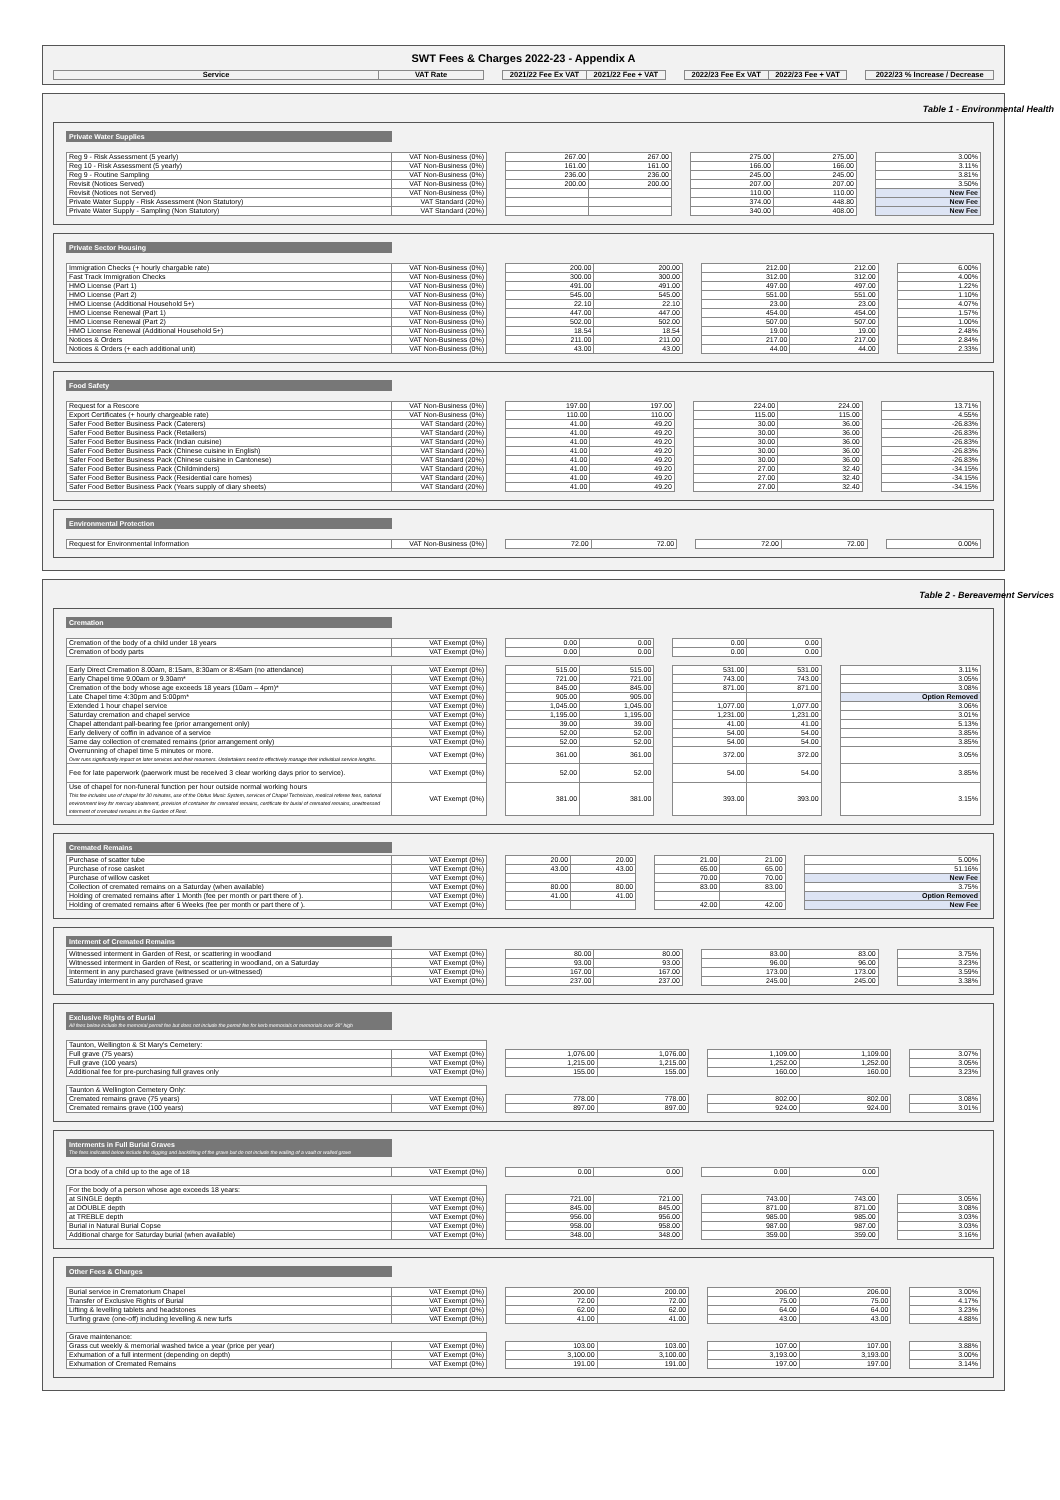SWT Fees & Charges 2022-23 - Appendix A
| Service | VAT Rate | | 2021/22 Fee Ex VAT | 2021/22 Fee + VAT | | 2022/23 Fee Ex VAT | 2022/23 Fee + VAT | | 2022/23 % Increase / Decrease |
Table 1 - Environmental Health
Private Water Supplies
| Reg 9 - Risk Assessment (5 yearly) | VAT Non-Business (0%) | | 267.00 | 267.00 | | 275.00 | 275.00 | | 3.00% |
| Reg 10 - Risk Assessment (5 yearly) | VAT Non-Business (0%) | | 161.00 | 161.00 | | 166.00 | 166.00 | | 3.11% |
| Reg 9 - Routine Sampling | VAT Non-Business (0%) | | 236.00 | 236.00 | | 245.00 | 245.00 | | 3.81% |
| Revisit (Notices Served) | VAT Non-Business (0%) | | 200.00 | 200.00 | | 207.00 | 207.00 | | 3.50% |
| Revisit (Notices not Served) | VAT Non-Business (0%) | | | | | 110.00 | 110.00 | | New Fee |
| Private Water Supply - Risk Assessment (Non Statutory) | VAT Standard (20%) | | | | | 374.00 | 448.80 | | New Fee |
| Private Water Supply - Sampling (Non Statutory) | VAT Standard (20%) | | | | | 340.00 | 408.00 | | New Fee |
Private Sector Housing
| Immigration Checks (+ hourly chargable rate) | VAT Non-Business (0%) | | 200.00 | 200.00 | | 212.00 | 212.00 | | 6.00% |
| Fast Track Immigration Checks | VAT Non-Business (0%) | | 300.00 | 300.00 | | 312.00 | 312.00 | | 4.00% |
| HMO License (Part 1) | VAT Non-Business (0%) | | 491.00 | 491.00 | | 497.00 | 497.00 | | 1.22% |
| HMO License (Part 2) | VAT Non-Business (0%) | | 545.00 | 545.00 | | 551.00 | 551.00 | | 1.10% |
| HMO License (Additional Household 5+) | VAT Non-Business (0%) | | 22.10 | 22.10 | | 23.00 | 23.00 | | 4.07% |
| HMO License Renewal (Part 1) | VAT Non-Business (0%) | | 447.00 | 447.00 | | 454.00 | 454.00 | | 1.57% |
| HMO License Renewal (Part 2) | VAT Non-Business (0%) | | 502.00 | 502.00 | | 507.00 | 507.00 | | 1.00% |
| HMO License Renewal (Additional Household 5+) | VAT Non-Business (0%) | | 18.54 | 18.54 | | 19.00 | 19.00 | | 2.48% |
| Notices & Orders | VAT Non-Business (0%) | | 211.00 | 211.00 | | 217.00 | 217.00 | | 2.84% |
| Notices & Orders (+ each additional unit) | VAT Non-Business (0%) | | 43.00 | 43.00 | | 44.00 | 44.00 | | 2.33% |
Food Safety
| Request for a Rescore | VAT Non-Business (0%) | | 197.00 | 197.00 | | 224.00 | 224.00 | | 13.71% |
| Export Certificates (+ hourly chargeable rate) | VAT Non-Business (0%) | | 110.00 | 110.00 | | 115.00 | 115.00 | | 4.55% |
| Safer Food Better Business Pack (Caterers) | VAT Standard (20%) | | 41.00 | 49.20 | | 30.00 | 36.00 | | -26.83% |
| Safer Food Better Business Pack (Retailers) | VAT Standard (20%) | | 41.00 | 49.20 | | 30.00 | 36.00 | | -26.83% |
| Safer Food Better Business Pack (Indian cuisine) | VAT Standard (20%) | | 41.00 | 49.20 | | 30.00 | 36.00 | | -26.83% |
| Safer Food Better Business Pack (Chinese cuisine in English) | VAT Standard (20%) | | 41.00 | 49.20 | | 30.00 | 36.00 | | -26.83% |
| Safer Food Better Business Pack (Chinese cuisine in Cantonese) | VAT Standard (20%) | | 41.00 | 49.20 | | 30.00 | 36.00 | | -26.83% |
| Safer Food Better Business Pack (Childminders) | VAT Standard (20%) | | 41.00 | 49.20 | | 27.00 | 32.40 | | -34.15% |
| Safer Food Better Business Pack (Residential care homes) | VAT Standard (20%) | | 41.00 | 49.20 | | 27.00 | 32.40 | | -34.15% |
| Safer Food Better Business Pack (Years supply of diary sheets) | VAT Standard (20%) | | 41.00 | 49.20 | | 27.00 | 32.40 | | -34.15% |
Environmental Protection
| Request for Environmental Information | VAT Non-Business (0%) | | 72.00 | 72.00 | | 72.00 | 72.00 | | 0.00% |
Table 2 - Bereavement Services
Cremation
| Cremation of the body of a child under 18 years | VAT Exempt (0%) | | 0.00 | 0.00 | | 0.00 | 0.00 | | |
| Cremation of body parts | VAT Exempt (0%) | | 0.00 | 0.00 | | 0.00 | 0.00 | | |
| Early Direct Cremation 8.00am, 8:15am, 8:30am or 8:45am (no attendance) | VAT Exempt (0%) | | 515.00 | 515.00 | | 531.00 | 531.00 | | 3.11% |
| Early Chapel time 9.00am or 9.30am* | VAT Exempt (0%) | | 721.00 | 721.00 | | 743.00 | 743.00 | | 3.05% |
| Cremation of the body whose age exceeds 18 years (10am – 4pm)* | VAT Exempt (0%) | | 845.00 | 845.00 | | 871.00 | 871.00 | | 3.08% |
| Late Chapel time 4:30pm and 5:00pm* | VAT Exempt (0%) | | 905.00 | 905.00 | | | | | Option Removed |
| Extended 1 hour chapel service | VAT Exempt (0%) | | 1,045.00 | 1,045.00 | | 1,077.00 | 1,077.00 | | 3.06% |
| Saturday cremation and chapel service | VAT Exempt (0%) | | 1,195.00 | 1,195.00 | | 1,231.00 | 1,231.00 | | 3.01% |
| Chapel attendant pall-bearing fee (prior arrangement only) | VAT Exempt (0%) | | 39.00 | 39.00 | | 41.00 | 41.00 | | 5.13% |
| Early delivery of coffin in advance of a service | VAT Exempt (0%) | | 52.00 | 52.00 | | 54.00 | 54.00 | | 3.85% |
| Same day collection of cremated remains (prior arrangement only) | VAT Exempt (0%) | | 52.00 | 52.00 | | 54.00 | 54.00 | | 3.85% |
| Overrunning of chapel time 5 minutes or more. Over runs significantly impact on later services and their mourners. Undertakers need to effectively manage their individual service lengths. | VAT Exempt (0%) | | 361.00 | 361.00 | | 372.00 | 372.00 | | 3.05% |
| Fee for late paperwork (paerwork must be received 3 clear working days prior to service). | VAT Exempt (0%) | | 52.00 | 52.00 | | 54.00 | 54.00 | | 3.85% |
| Use of chapel for non-funeral function per hour outside normal working hours This fee includes use of chapel for 30 minutes, use of the Obitus Music System, services of Chapel Technician, medical referee fees, national environment levy for mercury abatement, provision of container for cremated remains, certificate for burial of cremated remains, unwitnessed interment of cremated remains in the Garden of Rest. | VAT Exempt (0%) | | 381.00 | 381.00 | | 393.00 | 393.00 | | 3.15% |
Cremated Remains
| Purchase of scatter tube | VAT Exempt (0%) | | 20.00 | 20.00 | | 21.00 | 21.00 | | 5.00% |
| Purchase of rose casket | VAT Exempt (0%) | | 43.00 | 43.00 | | 65.00 | 65.00 | | 51.16% |
| Purchase of willow casket | VAT Exempt (0%) | | | | | 70.00 | 70.00 | | New Fee |
| Collection of cremated remains on a Saturday (when available) | VAT Exempt (0%) | | 80.00 | 80.00 | | 83.00 | 83.00 | | 3.75% |
| Holding of cremated remains after 1 Month (fee per month or part there of ). | VAT Exempt (0%) | | 41.00 | 41.00 | | | | | Option Removed |
| Holding of cremated remains after 6 Weeks (fee per month or part there of ). | VAT Exempt (0%) | | | | | 42.00 | 42.00 | | New Fee |
Interment of Cremated Remains
| Witnessed interment in Garden of Rest, or scattering in woodland | VAT Exempt (0%) | | 80.00 | 80.00 | | 83.00 | 83.00 | | 3.75% |
| Witnessed interment in Garden of Rest, or scattering in woodland, on a Saturday | VAT Exempt (0%) | | 93.00 | 93.00 | | 96.00 | 96.00 | | 3.23% |
| Interment in any purchased grave (witnessed or un-witnessed) | VAT Exempt (0%) | | 167.00 | 167.00 | | 173.00 | 173.00 | | 3.59% |
| Saturday interment in any purchased grave | VAT Exempt (0%) | | 237.00 | 237.00 | | 245.00 | 245.00 | | 3.38% |
Exclusive Rights of Burial
All fees below include the memorial permit fee but does not include the permit fee for kerb memorials or memorials over 36" high
| Taunton, Wellington & St Mary's Cemetery: | | | | | | | | | |
| Full grave (75 years) | VAT Exempt (0%) | | 1,076.00 | 1,076.00 | | 1,109.00 | 1,109.00 | | 3.07% |
| Full grave (100 years) | VAT Exempt (0%) | | 1,215.00 | 1,215.00 | | 1,252.00 | 1,252.00 | | 3.05% |
| Additional fee for pre-purchasing full graves only | VAT Exempt (0%) | | 155.00 | 155.00 | | 160.00 | 160.00 | | 3.23% |
| Taunton & Wellington Cemetery Only: | | | | | | | | | |
| Cremated remains grave (75 years) | VAT Exempt (0%) | | 778.00 | 778.00 | | 802.00 | 802.00 | | 3.08% |
| Cremated remains grave (100 years) | VAT Exempt (0%) | | 897.00 | 897.00 | | 924.00 | 924.00 | | 3.01% |
Interments in Full Burial Graves
The fees indicated below include the digging and backfilling of the grave but do not include the walling of a vault or walled grave
| Of a body of a child up to the age of 18 | VAT Exempt (0%) | | 0.00 | 0.00 | | 0.00 | 0.00 | | |
| For the body of a person whose age exceeds 18 years: | | | | | | | | | |
| at SINGLE depth | VAT Exempt (0%) | | 721.00 | 721.00 | | 743.00 | 743.00 | | 3.05% |
| at DOUBLE depth | VAT Exempt (0%) | | 845.00 | 845.00 | | 871.00 | 871.00 | | 3.08% |
| at TREBLE depth | VAT Exempt (0%) | | 956.00 | 956.00 | | 985.00 | 985.00 | | 3.03% |
| Burial in Natural Burial Copse | VAT Exempt (0%) | | 958.00 | 958.00 | | 987.00 | 987.00 | | 3.03% |
| Additional charge for Saturday burial (when available) | VAT Exempt (0%) | | 348.00 | 348.00 | | 359.00 | 359.00 | | 3.16% |
Other Fees & Charges
| Burial service in Crematorium Chapel | VAT Exempt (0%) | | 200.00 | 200.00 | | 206.00 | 206.00 | | 3.00% |
| Transfer of Exclusive Rights of Burial | VAT Exempt (0%) | | 72.00 | 72.00 | | 75.00 | 75.00 | | 4.17% |
| Lifting & levelling tablets and headstones | VAT Exempt (0%) | | 62.00 | 62.00 | | 64.00 | 64.00 | | 3.23% |
| Turfing grave (one-off) including levelling & new turfs | VAT Exempt (0%) | | 41.00 | 41.00 | | 43.00 | 43.00 | | 4.88% |
| Grave maintenance: | | | | | | | | | |
| Grass cut weekly & memorial washed twice a year (price per year) | VAT Exempt (0%) | | 103.00 | 103.00 | | 107.00 | 107.00 | | 3.88% |
| Exhumation of a full interment (depending on depth) | VAT Exempt (0%) | | 3,100.00 | 3,100.00 | | 3,193.00 | 3,193.00 | | 3.00% |
| Exhumation of Cremated Remains | VAT Exempt (0%) | | 191.00 | 191.00 | | 197.00 | 197.00 | | 3.14% |